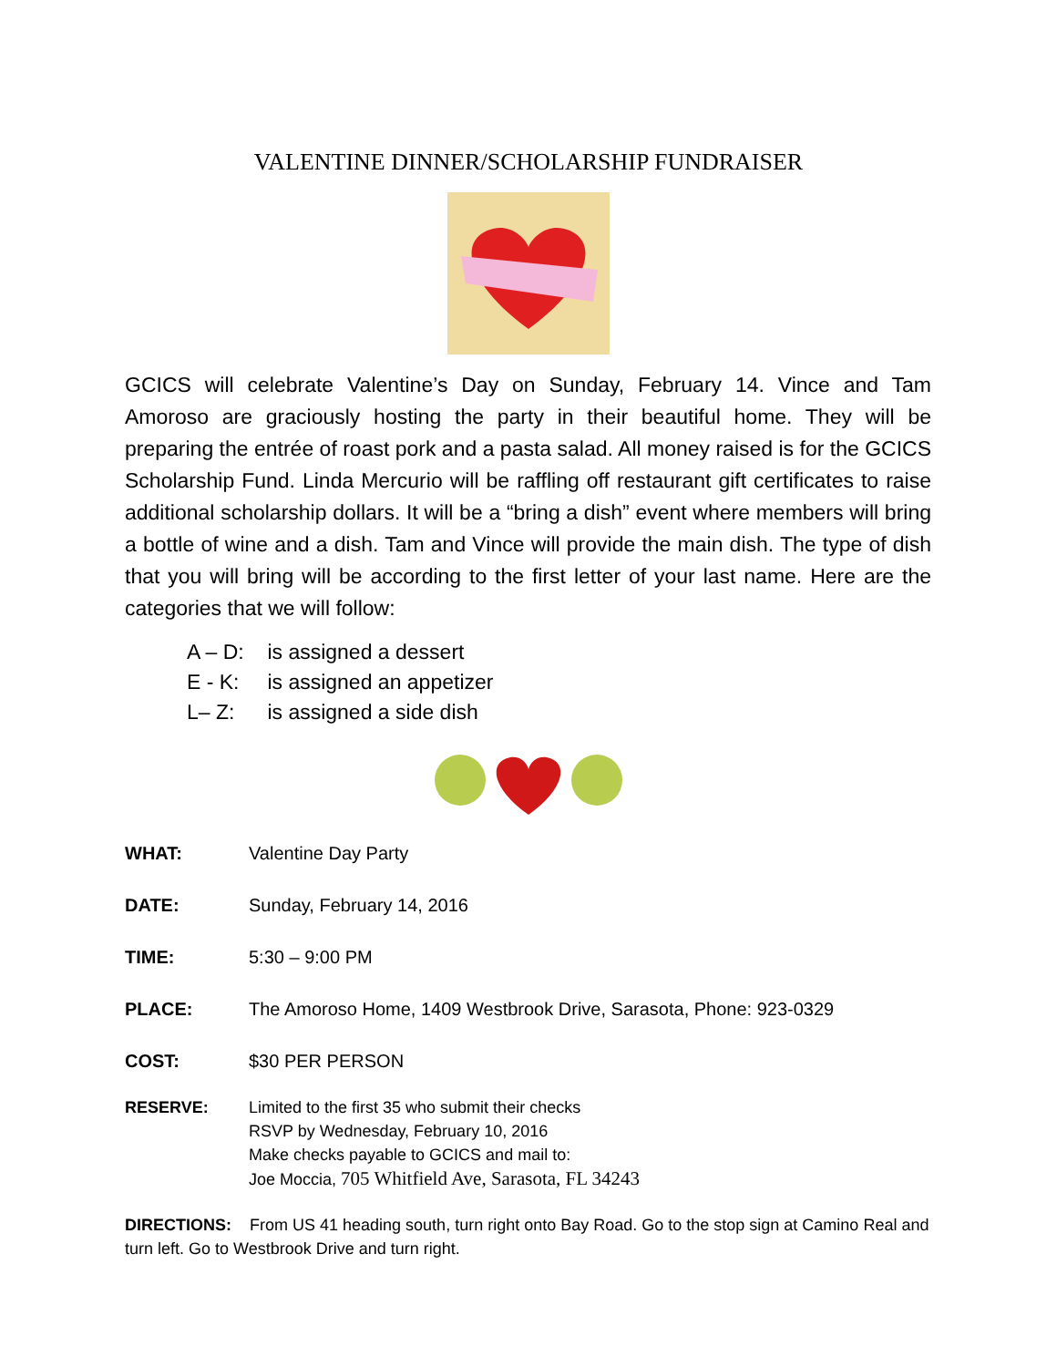VALENTINE DINNER/SCHOLARSHIP FUNDRAISER
GCICS will celebrate Valentine’s Day on Sunday, February 14. Vince and Tam Amoroso are graciously hosting the party in their beautiful home. They will be preparing the entrée of roast pork and a pasta salad. All money raised is for the GCICS Scholarship Fund. Linda Mercurio will be raffling off restaurant gift certificates to raise additional scholarship dollars. It will be a “bring a dish” event where members will bring a bottle of wine and a dish. Tam and Vince will provide the main dish. The type of dish that you will bring will be according to the first letter of your last name. Here are the categories that we will follow:
A – D: is assigned a dessert
E - K: is assigned an appetizer
L– Z: is assigned a side dish
WHAT: Valentine Day Party
DATE: Sunday, February 14, 2016
TIME: 5:30 – 9:00 PM
PLACE: The Amoroso Home, 1409 Westbrook Drive, Sarasota, Phone: 923-0329
COST: $30 PER PERSON
RESERVE: Limited to the first 35 who submit their checks
RSVP by Wednesday, February 10, 2016
Make checks payable to GCICS and mail to:
Joe Moccia, 705 Whitfield Ave, Sarasota, FL 34243
DIRECTIONS: From US 41 heading south, turn right onto Bay Road. Go to the stop sign at Camino Real and turn left. Go to Westbrook Drive and turn right.